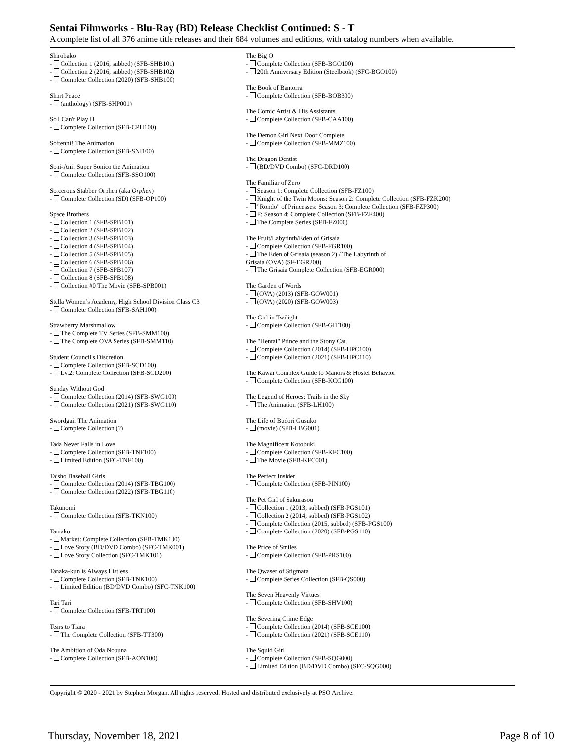Sentai Filmworks - Blu-Ray (BD) Release Checklist Continued: S - T
A complete list of all 376 anime title releases and their 684 volumes and editions, with catalog numbers when available.
Shirobako
- Collection 1 (2016, subbed) (SFB-SHB101)
- Collection 2 (2016, subbed) (SFB-SHB102)
- Complete Collection (2020) (SFB-SHB100)
Short Peace
- (anthology) (SFB-SHP001)
So I Can't Play H
- Complete Collection (SFB-CPH100)
Softenni! The Animation
- Complete Collection (SFB-SNI100)
Soni-Ani: Super Sonico the Animation
- Complete Collection (SFB-SSO100)
Sorcerous Stabber Orphen (aka Orphen)
- Complete Collection (SD) (SFB-OP100)
Space Brothers
- Collection 1 (SFB-SPB101)
- Collection 2 (SFB-SPB102)
- Collection 3 (SFB-SPB103)
- Collection 4 (SFB-SPB104)
- Collection 5 (SFB-SPB105)
- Collection 6 (SFB-SPB106)
- Collection 7 (SFB-SPB107)
- Collection 8 (SFB-SPB108)
- Collection #0 The Movie (SFB-SPB001)
Stella Women’s Academy, High School Division Class C3
- Complete Collection (SFB-SAH100)
Strawberry Marshmallow
- The Complete TV Series (SFB-SMM100)
- The Complete OVA Series (SFB-SMM110)
Student Council's Discretion
- Complete Collection (SFB-SCD100)
- Lv.2: Complete Collection (SFB-SCD200)
Sunday Without God
- Complete Collection (2014) (SFB-SWG100)
- Complete Collection (2021) (SFB-SWG110)
Swordgai: The Animation
- Complete Collection (?)
Tada Never Falls in Love
- Complete Collection (SFB-TNF100)
- Limited Edition (SFC-TNF100)
Taisho Baseball Girls
- Complete Collection (2014) (SFB-TBG100)
- Complete Collection (2022) (SFB-TBG110)
Takunomi
- Complete Collection (SFB-TKN100)
Tamako
- Market: Complete Collection (SFB-TMK100)
- Love Story (BD/DVD Combo) (SFC-TMK001)
- Love Story Collection (SFC-TMK101)
Tanaka-kun is Always Listless
- Complete Collection (SFB-TNK100)
- Limited Edition (BD/DVD Combo) (SFC-TNK100)
Tari Tari
- Complete Collection (SFB-TRT100)
Tears to Tiara
- The Complete Collection (SFB-TT300)
The Ambition of Oda Nobuna
- Complete Collection (SFB-AON100)
The Big O
- Complete Collection (SFB-BGO100)
- 20th Anniversary Edition (Steelbook) (SFC-BGO100)
The Book of Bantorra
- Complete Collection (SFB-BOB300)
The Comic Artist & His Assistants
- Complete Collection (SFB-CAA100)
The Demon Girl Next Door Complete
- Complete Collection (SFB-MMZ100)
The Dragon Dentist
- (BD/DVD Combo) (SFC-DRD100)
The Familiar of Zero
- Season 1: Complete Collection (SFB-FZ100)
- Knight of the Twin Moons: Season 2: Complete Collection (SFB-FZK200)
- "Rondo" of Princesses: Season 3: Complete Collection (SFB-FZP300)
- F: Season 4: Complete Collection (SFB-FZF400)
- The Complete Series (SFB-FZ000)
The Fruit/Labyrinth/Eden of Grisaia
- Complete Collection (SFB-FGR100)
- The Eden of Grisaia (season 2) / The Labyrinth of
Grisaia (OVA) (SF-EGR200)
- The Grisaia Complete Collection (SFB-EGR000)
The Garden of Words
- (OVA) (2013) (SFB-GOW001)
- (OVA) (2020) (SFB-GOW003)
The Girl in Twilight
- Complete Collection (SFB-GIT100)
The "Hentai" Prince and the Stony Cat.
- Complete Collection (2014) (SFB-HPC100)
- Complete Collection (2021) (SFB-HPC110)
The Kawai Complex Guide to Manors & Hostel Behavior
- Complete Collection (SFB-KCG100)
The Legend of Heroes: Trails in the Sky
- The Animation (SFB-LH100)
The Life of Budori Gusuko
- (movie) (SFB-LBG001)
The Magnificent Kotobuki
- Complete Collection (SFB-KFC100)
- The Movie (SFB-KFC001)
The Perfect Insider
- Complete Collection (SFB-PIN100)
The Pet Girl of Sakurasou
- Collection 1 (2013, subbed) (SFB-PGS101)
- Collection 2 (2014, subbed) (SFB-PGS102)
- Complete Collection (2015, subbed) (SFB-PGS100)
- Complete Collection (2020) (SFB-PGS110)
The Price of Smiles
- Complete Collection (SFB-PRS100)
The Qwaser of Stigmata
- Complete Series Collection (SFB-QS000)
The Seven Heavenly Virtues
- Complete Collection (SFB-SHV100)
The Severing Crime Edge
- Complete Collection (2014) (SFB-SCE100)
- Complete Collection (2021) (SFB-SCE110)
The Squid Girl
- Complete Collection (SFB-SQG000)
- Limited Edition (BD/DVD Combo) (SFC-SQG000)
Copyright © 2020 - 2021 by Stephen Morgan. All rights reserved. Hosted and distributed exclusively at PSO Archive.
Thursday, November 18, 2021 Page 8 of 10